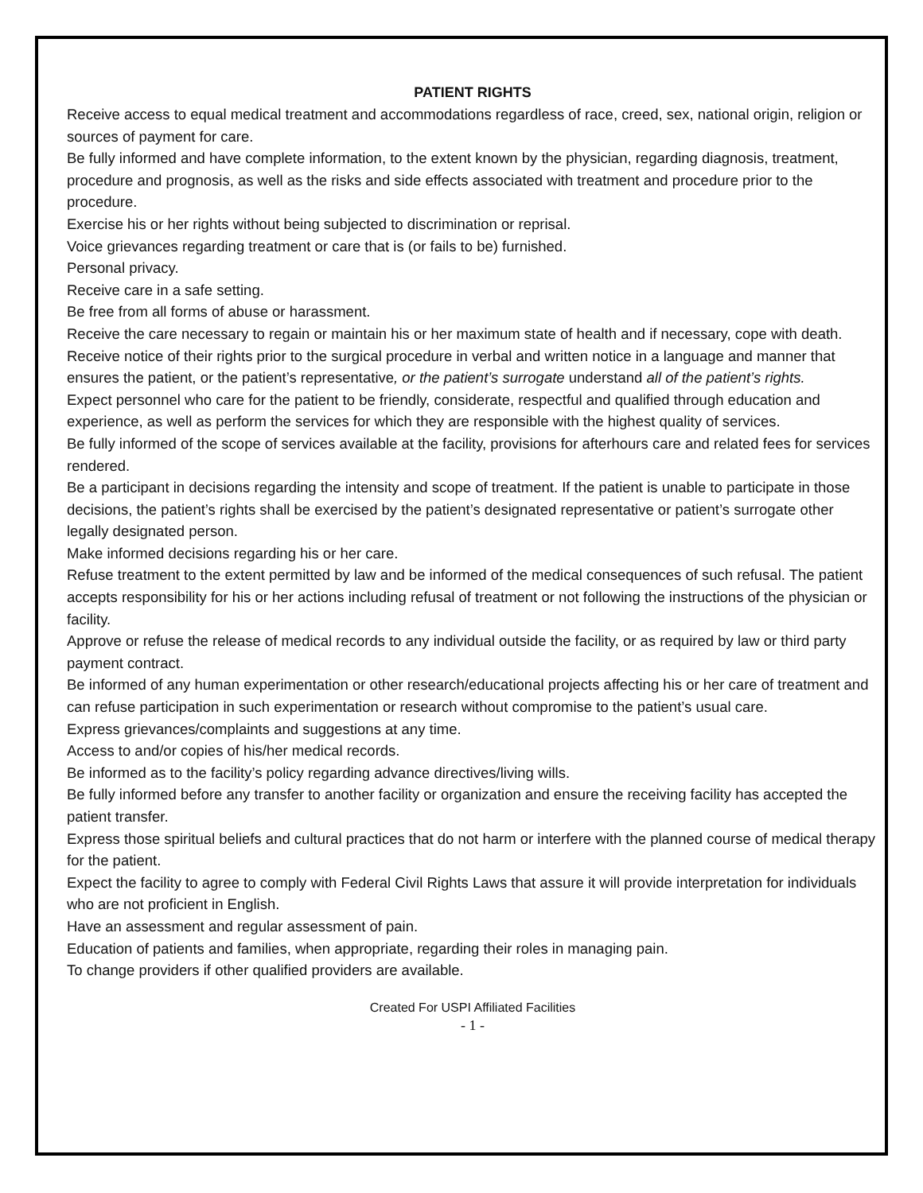PATIENT RIGHTS
Receive access to equal medical treatment and accommodations regardless of race, creed, sex, national origin, religion or sources of payment for care.
Be fully informed and have complete information, to the extent known by the physician, regarding diagnosis, treatment, procedure and prognosis, as well as the risks and side effects associated with treatment and procedure prior to the procedure.
Exercise his or her rights without being subjected to discrimination or reprisal.
Voice grievances regarding treatment or care that is (or fails to be) furnished.
Personal privacy.
Receive care in a safe setting.
Be free from all forms of abuse or harassment.
Receive the care necessary to regain or maintain his or her maximum state of health and if necessary, cope with death.
Receive notice of their rights prior to the surgical procedure in verbal and written notice in a language and manner that ensures the patient, or the patient’s representative, or the patient’s surrogate understand all of the patient’s rights.
Expect personnel who care for the patient to be friendly, considerate, respectful and qualified through education and experience, as well as perform the services for which they are responsible with the highest quality of services.
Be fully informed of the scope of services available at the facility, provisions for afterhours care and related fees for services rendered.
Be a participant in decisions regarding the intensity and scope of treatment. If the patient is unable to participate in those decisions, the patient’s rights shall be exercised by the patient’s designated representative or patient’s surrogate other legally designated person.
Make informed decisions regarding his or her care.
Refuse treatment to the extent permitted by law and be informed of the medical consequences of such refusal. The patient accepts responsibility for his or her actions including refusal of treatment or not following the instructions of the physician or facility.
Approve or refuse the release of medical records to any individual outside the facility, or as required by law or third party payment contract.
Be informed of any human experimentation or other research/educational projects affecting his or her care of treatment and can refuse participation in such experimentation or research without compromise to the patient’s usual care.
Express grievances/complaints and suggestions at any time.
Access to and/or copies of his/her medical records.
Be informed as to the facility’s policy regarding advance directives/living wills.
Be fully informed before any transfer to another facility or organization and ensure the receiving facility has accepted the patient transfer.
Express those spiritual beliefs and cultural practices that do not harm or interfere with the planned course of medical therapy for the patient.
Expect the facility to agree to comply with Federal Civil Rights Laws that assure it will provide interpretation for individuals who are not proficient in English.
Have an assessment and regular assessment of pain.
Education of patients and families, when appropriate, regarding their roles in managing pain.
To change providers if other qualified providers are available.
Created For USPI Affiliated Facilities
- 1 -